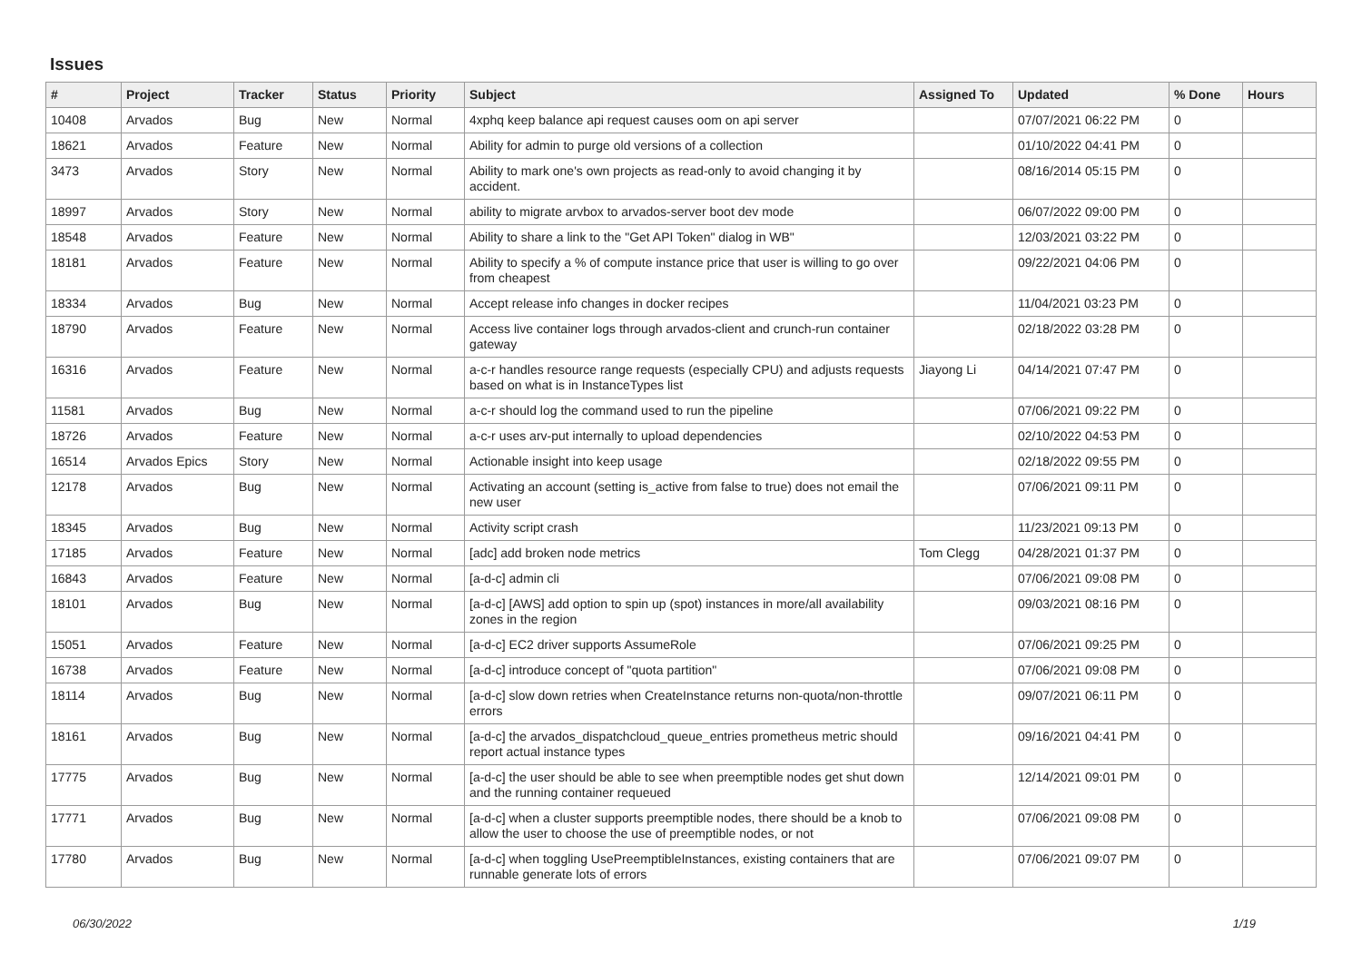Issues
| # | Project | Tracker | Status | Priority | Subject | Assigned To | Updated | % Done | Hours |
| --- | --- | --- | --- | --- | --- | --- | --- | --- | --- |
| 10408 | Arvados | Bug | New | Normal | 4xphq keep balance api request causes oom on api server | | 07/07/2021 06:22 PM | 0 | |
| 18621 | Arvados | Feature | New | Normal | Ability for admin to purge old versions of a collection | | 01/10/2022 04:41 PM | 0 | |
| 3473 | Arvados | Story | New | Normal | Ability to mark one's own projects as read-only to avoid changing it by accident. | | 08/16/2014 05:15 PM | 0 | |
| 18997 | Arvados | Story | New | Normal | ability to migrate arvbox to arvados-server boot dev mode | | 06/07/2022 09:00 PM | 0 | |
| 18548 | Arvados | Feature | New | Normal | Ability to share a link to the "Get API Token" dialog in WB" | | 12/03/2021 03:22 PM | 0 | |
| 18181 | Arvados | Feature | New | Normal | Ability to specify a % of compute instance price that user is willing to go over from cheapest | | 09/22/2021 04:06 PM | 0 | |
| 18334 | Arvados | Bug | New | Normal | Accept release info changes in docker recipes | | 11/04/2021 03:23 PM | 0 | |
| 18790 | Arvados | Feature | New | Normal | Access live container logs through arvados-client and crunch-run container gateway | | 02/18/2022 03:28 PM | 0 | |
| 16316 | Arvados | Feature | New | Normal | a-c-r handles resource range requests (especially CPU) and adjusts requests based on what is in InstanceTypes list | Jiayong Li | 04/14/2021 07:47 PM | 0 | |
| 11581 | Arvados | Bug | New | Normal | a-c-r should log the command used to run the pipeline | | 07/06/2021 09:22 PM | 0 | |
| 18726 | Arvados | Feature | New | Normal | a-c-r uses arv-put internally to upload dependencies | | 02/10/2022 04:53 PM | 0 | |
| 16514 | Arvados Epics | Story | New | Normal | Actionable insight into keep usage | | 02/18/2022 09:55 PM | 0 | |
| 12178 | Arvados | Bug | New | Normal | Activating an account (setting is_active from false to true) does not email the new user | | 07/06/2021 09:11 PM | 0 | |
| 18345 | Arvados | Bug | New | Normal | Activity script crash | | 11/23/2021 09:13 PM | 0 | |
| 17185 | Arvados | Feature | New | Normal | [adc] add broken node metrics | Tom Clegg | 04/28/2021 01:37 PM | 0 | |
| 16843 | Arvados | Feature | New | Normal | [a-d-c] admin cli | | 07/06/2021 09:08 PM | 0 | |
| 18101 | Arvados | Bug | New | Normal | [a-d-c] [AWS] add option to spin up (spot) instances in more/all availability zones in the region | | 09/03/2021 08:16 PM | 0 | |
| 15051 | Arvados | Feature | New | Normal | [a-d-c] EC2 driver supports AssumeRole | | 07/06/2021 09:25 PM | 0 | |
| 16738 | Arvados | Feature | New | Normal | [a-d-c] introduce concept of "quota partition" | | 07/06/2021 09:08 PM | 0 | |
| 18114 | Arvados | Bug | New | Normal | [a-d-c] slow down retries when CreateInstance returns non-quota/non-throttle errors | | 09/07/2021 06:11 PM | 0 | |
| 18161 | Arvados | Bug | New | Normal | [a-d-c] the arvados_dispatchcloud_queue_entries prometheus metric should report actual instance types | | 09/16/2021 04:41 PM | 0 | |
| 17775 | Arvados | Bug | New | Normal | [a-d-c] the user should be able to see when preemptible nodes get shut down and the running container requeued | | 12/14/2021 09:01 PM | 0 | |
| 17771 | Arvados | Bug | New | Normal | [a-d-c] when a cluster supports preemptible nodes, there should be a knob to allow the user to choose the use of preemptible nodes, or not | | 07/06/2021 09:08 PM | 0 | |
| 17780 | Arvados | Bug | New | Normal | [a-d-c] when toggling UsePreemptibleInstances, existing containers that are runnable generate lots of errors | | 07/06/2021 09:07 PM | 0 | |
06/30/2022 1/19